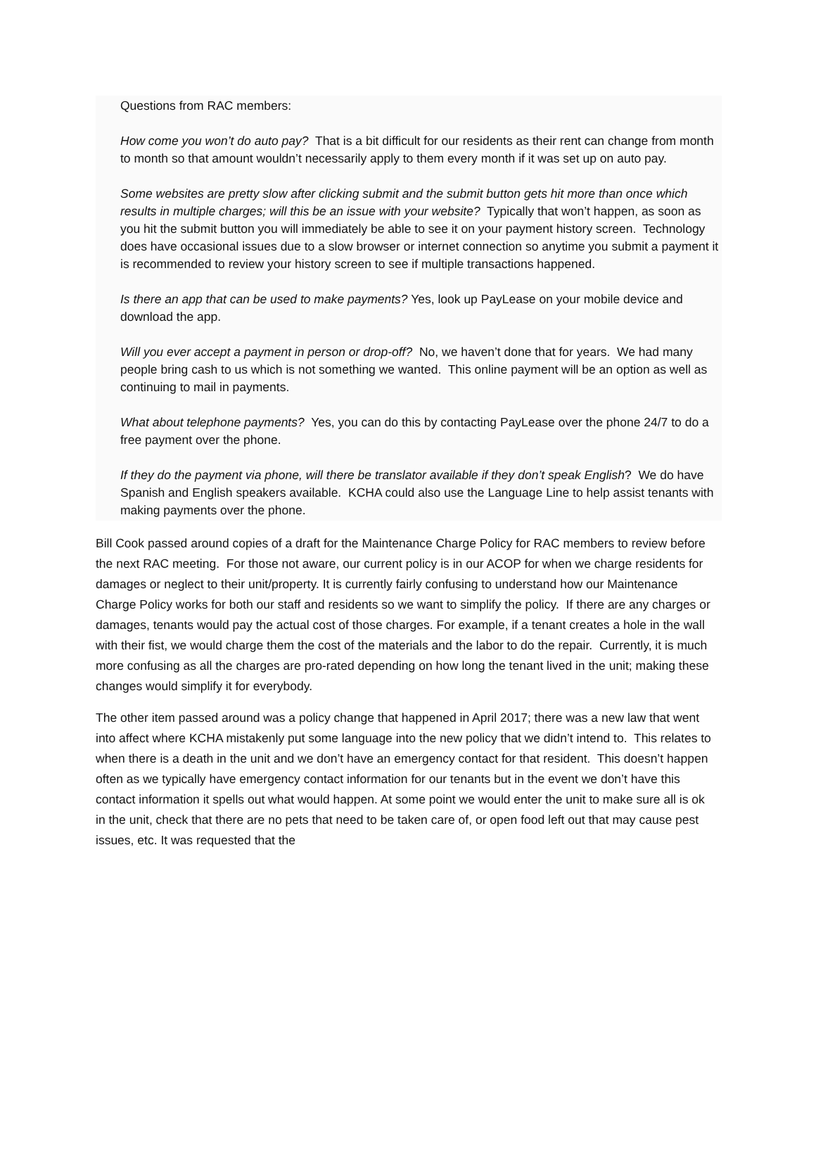Questions from RAC members:
How come you won’t do auto pay? That is a bit difficult for our residents as their rent can change from month to month so that amount wouldn’t necessarily apply to them every month if it was set up on auto pay.
Some websites are pretty slow after clicking submit and the submit button gets hit more than once which results in multiple charges; will this be an issue with your website? Typically that won’t happen, as soon as you hit the submit button you will immediately be able to see it on your payment history screen. Technology does have occasional issues due to a slow browser or internet connection so anytime you submit a payment it is recommended to review your history screen to see if multiple transactions happened.
Is there an app that can be used to make payments? Yes, look up PayLease on your mobile device and download the app.
Will you ever accept a payment in person or drop-off? No, we haven’t done that for years. We had many people bring cash to us which is not something we wanted. This online payment will be an option as well as continuing to mail in payments.
What about telephone payments? Yes, you can do this by contacting PayLease over the phone 24/7 to do a free payment over the phone.
If they do the payment via phone, will there be translator available if they don’t speak English? We do have Spanish and English speakers available. KCHA could also use the Language Line to help assist tenants with making payments over the phone.
Bill Cook passed around copies of a draft for the Maintenance Charge Policy for RAC members to review before the next RAC meeting. For those not aware, our current policy is in our ACOP for when we charge residents for damages or neglect to their unit/property. It is currently fairly confusing to understand how our Maintenance Charge Policy works for both our staff and residents so we want to simplify the policy. If there are any charges or damages, tenants would pay the actual cost of those charges. For example, if a tenant creates a hole in the wall with their fist, we would charge them the cost of the materials and the labor to do the repair. Currently, it is much more confusing as all the charges are pro-rated depending on how long the tenant lived in the unit; making these changes would simplify it for everybody.
The other item passed around was a policy change that happened in April 2017; there was a new law that went into affect where KCHA mistakenly put some language into the new policy that we didn’t intend to. This relates to when there is a death in the unit and we don’t have an emergency contact for that resident. This doesn’t happen often as we typically have emergency contact information for our tenants but in the event we don’t have this contact information it spells out what would happen. At some point we would enter the unit to make sure all is ok in the unit, check that there are no pets that need to be taken care of, or open food left out that may cause pest issues, etc. It was requested that the